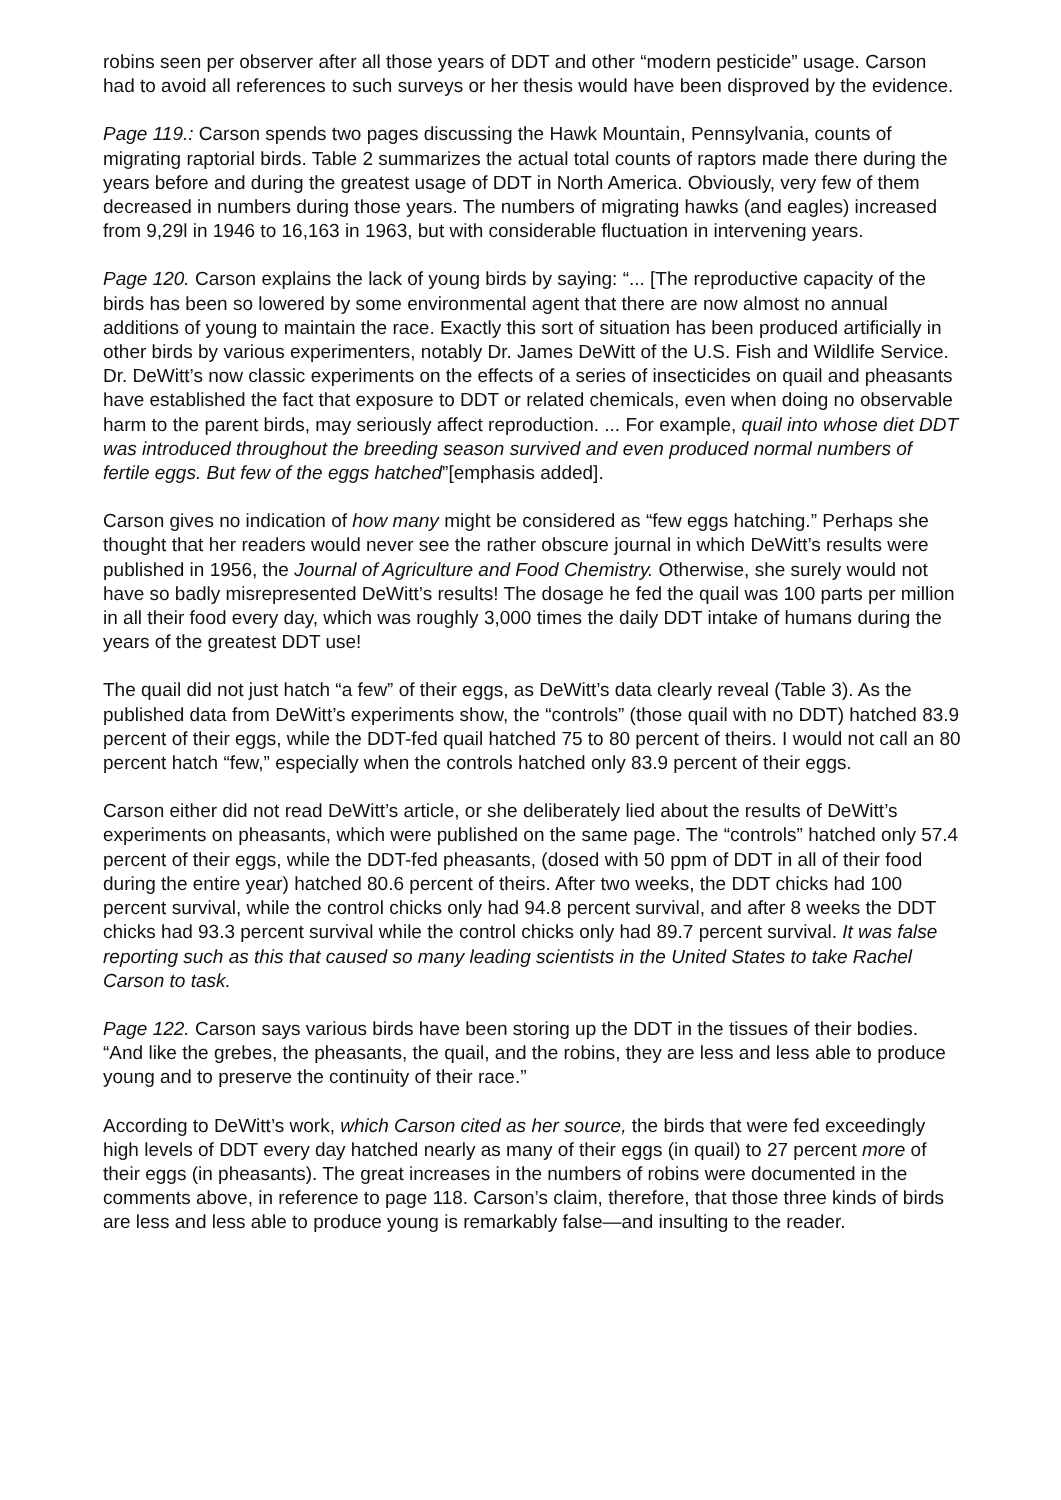robins seen per observer after all those years of DDT and other “modern pesticide” usage. Carson had to avoid all references to such surveys or her thesis would have been disproved by the evidence.
Page 119.: Carson spends two pages discussing the Hawk Mountain, Pennsylvania, counts of migrating raptorial birds. Table 2 summarizes the actual total counts of raptors made there during the years before and during the greatest usage of DDT in North America. Obviously, very few of them decreased in numbers during those years. The numbers of migrating hawks (and eagles) increased from 9,29l in 1946 to 16,163 in 1963, but with considerable fluctuation in intervening years.
Page 120. Carson explains the lack of young birds by saying: “... [The reproductive capacity of the birds has been so lowered by some environmental agent that there are now almost no annual additions of young to maintain the race. Exactly this sort of situation has been produced artificially in other birds by various experimenters, notably Dr. James DeWitt of the U.S. Fish and Wildlife Service. Dr. DeWitt’s now classic experiments on the effects of a series of insecticides on quail and pheasants have established the fact that exposure to DDT or related chemicals, even when doing no observable harm to the parent birds, may seriously affect reproduction. ... For example, quail into whose diet DDT was introduced throughout the breeding season survived and even produced normal numbers of fertile eggs. But few of the eggs hatched”[emphasis added].
Carson gives no indication of how many might be considered as “few eggs hatching.” Perhaps she thought that her readers would never see the rather obscure journal in which DeWitt’s results were published in 1956, the Journal of Agriculture and Food Chemistry. Otherwise, she surely would not have so badly misrepresented DeWitt’s results! The dosage he fed the quail was 100 parts per million in all their food every day, which was roughly 3,000 times the daily DDT intake of humans during the years of the greatest DDT use!
The quail did not just hatch “a few” of their eggs, as DeWitt’s data clearly reveal (Table 3). As the published data from DeWitt’s experiments show, the “controls” (those quail with no DDT) hatched 83.9 percent of their eggs, while the DDT-fed quail hatched 75 to 80 percent of theirs. I would not call an 80 percent hatch “few,” especially when the controls hatched only 83.9 percent of their eggs.
Carson either did not read DeWitt’s article, or she deliberately lied about the results of DeWitt’s experiments on pheasants, which were published on the same page. The “controls” hatched only 57.4 percent of their eggs, while the DDT-fed pheasants, (dosed with 50 ppm of DDT in all of their food during the entire year) hatched 80.6 percent of theirs. After two weeks, the DDT chicks had 100 percent survival, while the control chicks only had 94.8 percent survival, and after 8 weeks the DDT chicks had 93.3 percent survival while the control chicks only had 89.7 percent survival. It was false reporting such as this that caused so many leading scientists in the United States to take Rachel Carson to task.
Page 122. Carson says various birds have been storing up the DDT in the tissues of their bodies. “And like the grebes, the pheasants, the quail, and the robins, they are less and less able to produce young and to preserve the continuity of their race.”
According to DeWitt’s work, which Carson cited as her source, the birds that were fed exceedingly high levels of DDT every day hatched nearly as many of their eggs (in quail) to 27 percent more of their eggs (in pheasants). The great increases in the numbers of robins were documented in the comments above, in reference to page 118. Carson’s claim, therefore, that those three kinds of birds are less and less able to produce young is remarkably false—and insulting to the reader.